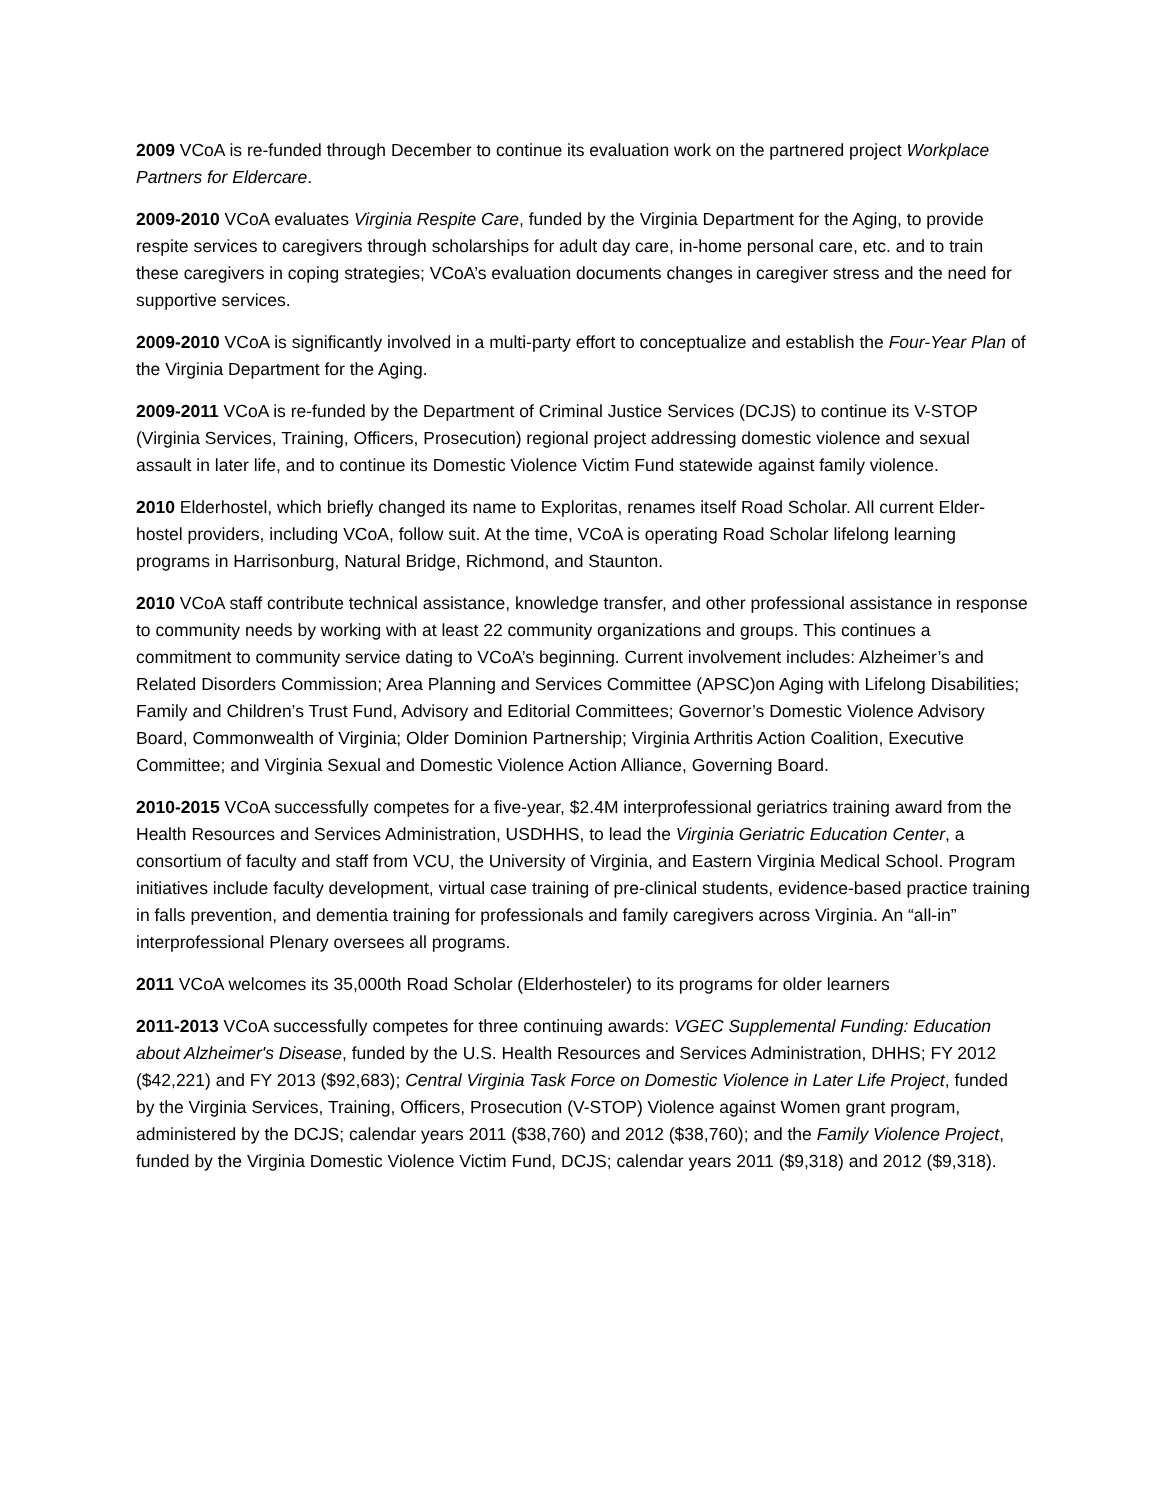2009 VCoA is re-funded through December to continue its evaluation work on the partnered project Workplace Partners for Eldercare.
2009-2010 VCoA evaluates Virginia Respite Care, funded by the Virginia Department for the Aging, to provide respite services to caregivers through scholarships for adult day care, in-home personal care, etc. and to train these caregivers in coping strategies; VCoA’s evaluation documents changes in caregiver stress and the need for supportive services.
2009-2010 VCoA is significantly involved in a multi-party effort to conceptualize and establish the Four-Year Plan of the Virginia Department for the Aging.
2009-2011 VCoA is re-funded by the Department of Criminal Justice Services (DCJS) to continue its V-STOP (Virginia Services, Training, Officers, Prosecution) regional project addressing domestic violence and sexual assault in later life, and to continue its Domestic Violence Victim Fund statewide against family violence.
2010 Elderhostel, which briefly changed its name to Exploritas, renames itself Road Scholar. All current Elder-hostel providers, including VCoA, follow suit. At the time, VCoA is operating Road Scholar lifelong learning programs in Harrisonburg, Natural Bridge, Richmond, and Staunton.
2010 VCoA staff contribute technical assistance, knowledge transfer, and other professional assistance in response to community needs by working with at least 22 community organizations and groups. This continues a commitment to community service dating to VCoA’s beginning. Current involvement includes: Alzheimer’s and Related Disorders Commission; Area Planning and Services Committee (APSC)on Aging with Lifelong Disabilities; Family and Children’s Trust Fund, Advisory and Editorial Committees; Governor’s Domestic Violence Advisory Board, Commonwealth of Virginia; Older Dominion Partnership; Virginia Arthritis Action Coalition, Executive Committee; and Virginia Sexual and Domestic Violence Action Alliance, Governing Board.
2010-2015 VCoA successfully competes for a five-year, $2.4M interprofessional geriatrics training award from the Health Resources and Services Administration, USDHHS, to lead the Virginia Geriatric Education Center, a consortium of faculty and staff from VCU, the University of Virginia, and Eastern Virginia Medical School. Program initiatives include faculty development, virtual case training of pre-clinical students, evidence-based practice training in falls prevention, and dementia training for professionals and family caregivers across Virginia. An “all-in” interprofessional Plenary oversees all programs.
2011 VCoA welcomes its 35,000th Road Scholar (Elderhosteler) to its programs for older learners
2011-2013 VCoA successfully competes for three continuing awards: VGEC Supplemental Funding: Education about Alzheimer's Disease, funded by the U.S. Health Resources and Services Administration, DHHS; FY 2012 ($42,221) and FY 2013 ($92,683); Central Virginia Task Force on Domestic Violence in Later Life Project, funded by the Virginia Services, Training, Officers, Prosecution (V-STOP) Violence against Women grant program, administered by the DCJS; calendar years 2011 ($38,760) and 2012 ($38,760); and the Family Violence Project, funded by the Virginia Domestic Violence Victim Fund, DCJS; calendar years 2011 ($9,318) and 2012 ($9,318).